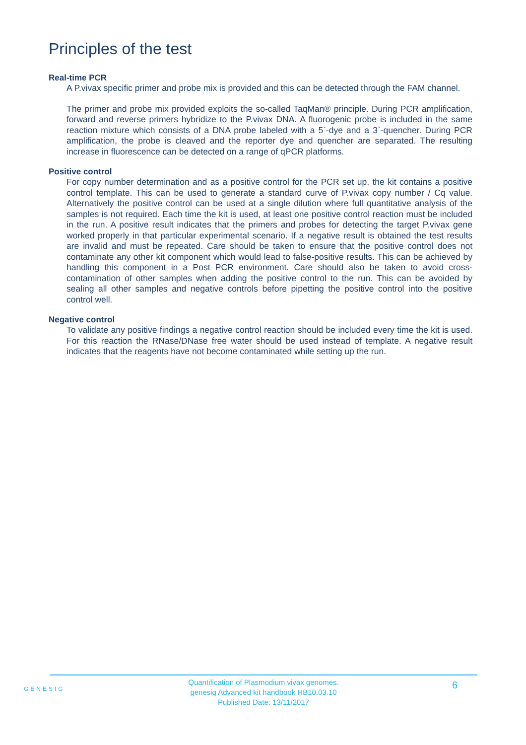Principles of the test
Real-time PCR
A P.vivax specific primer and probe mix is provided and this can be detected through the FAM channel.
The primer and probe mix provided exploits the so-called TaqMan® principle. During PCR amplification, forward and reverse primers hybridize to the P.vivax DNA. A fluorogenic probe is included in the same reaction mixture which consists of a DNA probe labeled with a 5`-dye and a 3`-quencher. During PCR amplification, the probe is cleaved and the reporter dye and quencher are separated. The resulting increase in fluorescence can be detected on a range of qPCR platforms.
Positive control
For copy number determination and as a positive control for the PCR set up, the kit contains a positive control template. This can be used to generate a standard curve of P.vivax copy number / Cq value. Alternatively the positive control can be used at a single dilution where full quantitative analysis of the samples is not required. Each time the kit is used, at least one positive control reaction must be included in the run. A positive result indicates that the primers and probes for detecting the target P.vivax gene worked properly in that particular experimental scenario. If a negative result is obtained the test results are invalid and must be repeated. Care should be taken to ensure that the positive control does not contaminate any other kit component which would lead to false-positive results. This can be achieved by handling this component in a Post PCR environment. Care should also be taken to avoid cross-contamination of other samples when adding the positive control to the run. This can be avoided by sealing all other samples and negative controls before pipetting the positive control into the positive control well.
Negative control
To validate any positive findings a negative control reaction should be included every time the kit is used. For this reaction the RNase/DNase free water should be used instead of template. A negative result indicates that the reagents have not become contaminated while setting up the run.
GENESIG
Quantification of Plasmodium vivax genomes.
genesig Advanced kit handbook HB10.03.10
Published Date: 13/11/2017
6